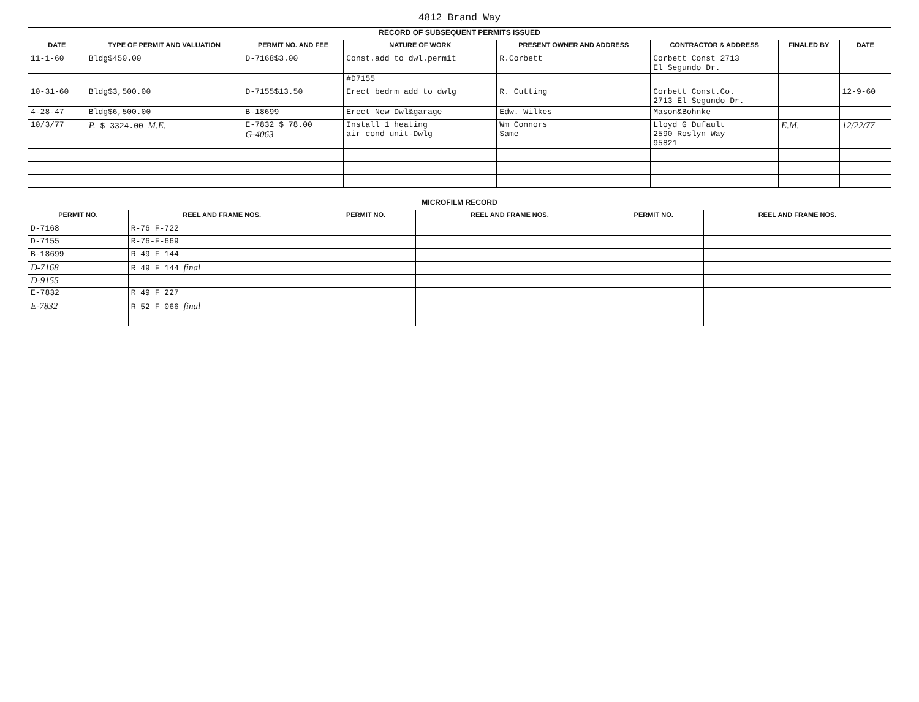4812 Brand Way
| RECORD OF SUBSEQUENT PERMITS ISSUED | | | | | | | |
| DATE | TYPE OF PERMIT AND VALUATION | PERMIT NO. AND FEE | NATURE OF WORK | PRESENT OWNER AND ADDRESS | CONTRACTOR & ADDRESS | FINALED BY | DATE |
| 11-1-60 | Bldg$450.00 | D-7168$3.00 | Const.add to dwl.permit | R.Corbett | Corbett Const 2713 El Segundo Dr. | | |
| | | | #D7155 | | | | |
| 10-31-60 | Bldg$3,500.00 | D-7155$13.50 | Erect bedrm add to dwlg | R. Cutting | Corbett Const.Co. 2713 El Segundo Dr. | | 12-9-60 |
| 4-28-47 | Bldg$6,500.00 | B-18699 | Erect New Dwl&garage | Edw. Wilkes | Mason&Bohnke | | |
| 10/3/77 | P. $ 3324.00 M.E. | E-7832 $ 78.00 G-4063 | Install 1 heating air cond unit-Dwlg | Wm Connors Same | Lloyd G Dufault 2590 Roslyn Way 95821 | E.M. | 12/22/77 |
| MICROFILM RECORD | | | | | |
| PERMIT NO. | REEL AND FRAME NOS. | PERMIT NO. | REEL AND FRAME NOS. | PERMIT NO. | REEL AND FRAME NOS. |
| D-7168 | R-76 F-722 | | | | |
| D-7155 | R-76-F-669 | | | | |
| B-18699 | R 49 F 144 | | | | |
| D-7168 | R 49 F 144 final | | | | |
| D-9155 | | | | | |
| E-7832 | R 49 F 227 | | | | |
| E-7832 | R 52 F 066 final | | | | |